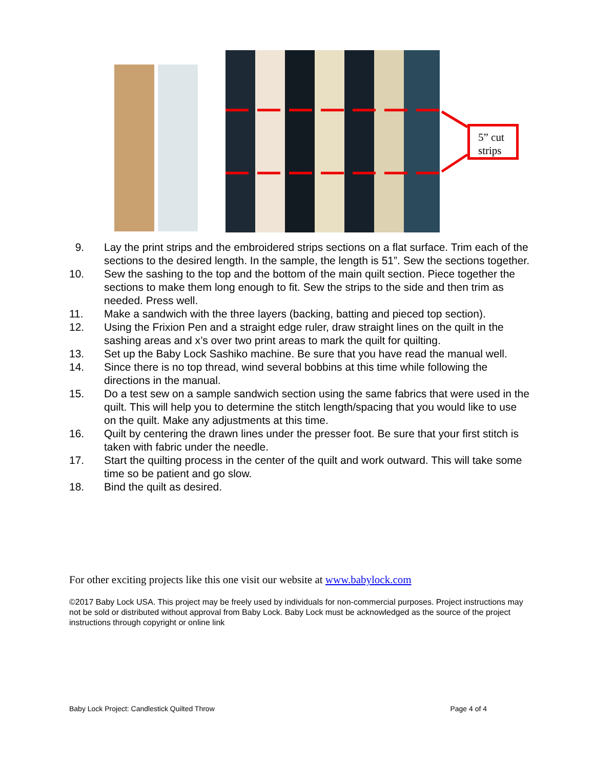5” cut strips
9. Lay the print strips and the embroidered strips sections on a flat surface. Trim each of the sections to the desired length. In the sample, the length is 51”. Sew the sections together.
10. Sew the sashing to the top and the bottom of the main quilt section. Piece together the sections to make them long enough to fit. Sew the strips to the side and then trim as needed. Press well.
11. Make a sandwich with the three layers (backing, batting and pieced top section).
12. Using the Frixion Pen and a straight edge ruler, draw straight lines on the quilt in the sashing areas and x’s over two print areas to mark the quilt for quilting.
13. Set up the Baby Lock Sashiko machine. Be sure that you have read the manual well.
14. Since there is no top thread, wind several bobbins at this time while following the directions in the manual.
15. Do a test sew on a sample sandwich section using the same fabrics that were used in the quilt. This will help you to determine the stitch length/spacing that you would like to use on the quilt. Make any adjustments at this time.
16. Quilt by centering the drawn lines under the presser foot. Be sure that your first stitch is taken with fabric under the needle.
17. Start the quilting process in the center of the quilt and work outward. This will take some time so be patient and go slow.
18. Bind the quilt as desired.
For other exciting projects like this one visit our website at www.babylock.com
©2017 Baby Lock USA. This project may be freely used by individuals for non-commercial purposes. Project instructions may not be sold or distributed without approval from Baby Lock. Baby Lock must be acknowledged as the source of the project instructions through copyright or online link
Baby Lock Project: Candlestick Quilted Throw Page 4 of 4